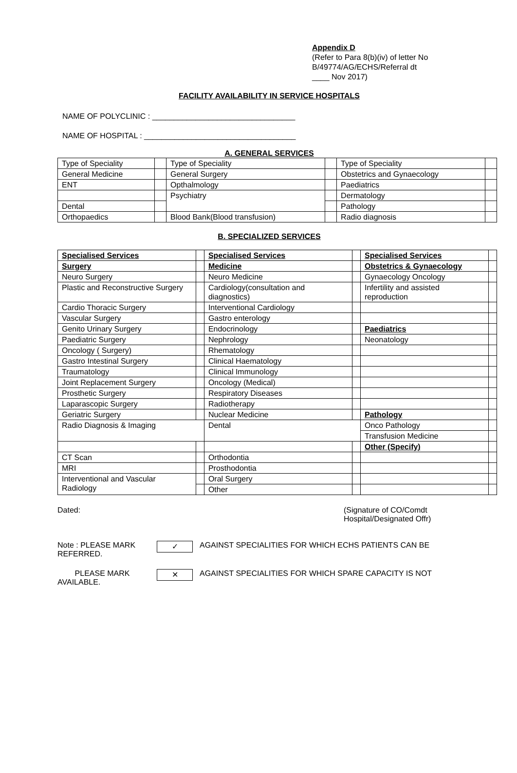Appendix D
(Refer to Para 8(b)(iv) of letter No
B/49774/AG/ECHS/Referral dt
____ Nov 2017)
FACILITY AVAILABILITY IN SERVICE HOSPITALS
NAME OF POLYCLINIC : _________________________________
NAME OF HOSPITAL : ___________________________________
A. GENERAL SERVICES
| Type of Speciality | | Type of Speciality | | Type of Speciality | |
| General Medicine | | General Surgery | | Obstetrics and Gynaecology | |
| ENT | | Opthalmology | | Paediatrics | |
| | | Psychiatry | | Dermatology | |
| Dental | | | | Pathology | |
| Orthopaedics | | Blood Bank(Blood transfusion) | | Radio diagnosis | |
B. SPECIALIZED SERVICES
| Specialised Services | | Specialised Services | | Specialised Services | |
| Surgery | | Medicine | | Obstetrics & Gynaecology | |
| Neuro Surgery | | Neuro Medicine | | Gynaecology Oncology | |
| Plastic and Reconstructive Surgery | | Cardiology(consultation and diagnostics) | | Infertility and assisted reproduction | |
| Cardio Thoracic Surgery | | Interventional Cardiology | | | |
| Vascular Surgery | | Gastro enterology | | | |
| Genito Urinary Surgery | | Endocrinology | | Paediatrics | |
| Paediatric Surgery | | Nephrology | | Neonatology | |
| Oncology ( Surgery) | | Rhematology | | | |
| Gastro Intestinal Surgery | | Clinical Haematology | | | |
| Traumatology | | Clinical Immunology | | | |
| Joint Replacement Surgery | | Oncology (Medical) | | | |
| Prosthetic Surgery | | Respiratory Diseases | | | |
| Laparascopic Surgery | | Radiotherapy | | | |
| Geriatric Surgery | | Nuclear Medicine | | Pathology | |
| Radio Diagnosis & Imaging | | Dental | | Onco Pathology | |
| | | | | Transfusion Medicine | |
| | | | | Other (Specify) | |
| CT Scan | | Orthodontia | | | |
| MRI | | Prosthodontia | | | |
| Interventional and Vascular Radiology | | Oral Surgery | | | |
| | | Other | | | |
Dated: (Signature of CO/Comdt
Hospital/Designated Offr)
Note : PLEASE MARK REFERRED.
✓
AGAINST SPECIALITIES FOR WHICH ECHS PATIENTS CAN BE
PLEASE MARK AVAILABLE.
✕
AGAINST SPECIALITIES FOR WHICH SPARE CAPACITY IS NOT